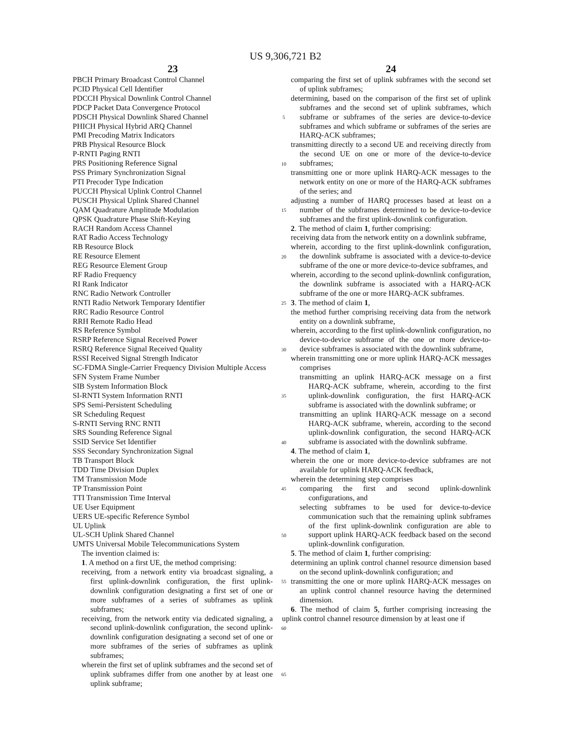US 9,306,721 B2
23
PBCH Primary Broadcast Control Channel
PCID Physical Cell Identifier
PDCCH Physical Downlink Control Channel
PDCP Packet Data Convergence Protocol
PDSCH Physical Downlink Shared Channel
PHICH Physical Hybrid ARQ Channel
PMI Precoding Matrix Indicators
PRB Physical Resource Block
P-RNTI Paging RNTI
PRS Positioning Reference Signal
PSS Primary Synchronization Signal
PTI Precoder Type Indication
PUCCH Physical Uplink Control Channel
PUSCH Physical Uplink Shared Channel
QAM Quadrature Amplitude Modulation
QPSK Quadrature Phase Shift-Keying
RACH Random Access Channel
RAT Radio Access Technology
RB Resource Block
RE Resource Element
REG Resource Element Group
RF Radio Frequency
RI Rank Indicator
RNC Radio Network Controller
RNTI Radio Network Temporary Identifier
RRC Radio Resource Control
RRH Remote Radio Head
RS Reference Symbol
RSRP Reference Signal Received Power
RSRQ Reference Signal Received Quality
RSSI Received Signal Strength Indicator
SC-FDMA Single-Carrier Frequency Division Multiple Access
SFN System Frame Number
SIB System Information Block
SI-RNTI System Information RNTI
SPS Semi-Persistent Scheduling
SR Scheduling Request
S-RNTI Serving RNC RNTI
SRS Sounding Reference Signal
SSID Service Set Identifier
SSS Secondary Synchronization Signal
TB Transport Block
TDD Time Division Duplex
TM Transmission Mode
TP Transmission Point
TTI Transmission Time Interval
UE User Equipment
UERS UE-specific Reference Symbol
UL Uplink
UL-SCH Uplink Shared Channel
UMTS Universal Mobile Telecommunications System
The invention claimed is:
1. A method on a first UE, the method comprising:
receiving, from a network entity via broadcast signaling, a first uplink-downlink configuration, the first uplink-downlink configuration designating a first set of one or more subframes of a series of subframes as uplink subframes;
receiving, from the network entity via dedicated signaling, a second uplink-downlink configuration, the second uplink-downlink configuration designating a second set of one or more subframes of the series of subframes as uplink subframes;
wherein the first set of uplink subframes and the second set of uplink subframes differ from one another by at least one uplink subframe;
5
10
15
20
25
30
35
40
45
50
55
60
65
24
comparing the first set of uplink subframes with the second set of uplink subframes;
determining, based on the comparison of the first set of uplink subframes and the second set of uplink subframes, which subframe or subframes of the series are device-to-device subframes and which subframe or subframes of the series are HARQ-ACK subframes;
transmitting directly to a second UE and receiving directly from the second UE on one or more of the device-to-device subframes;
transmitting one or more uplink HARQ-ACK messages to the network entity on one or more of the HARQ-ACK subframes of the series; and
adjusting a number of HARQ processes based at least on a number of the subframes determined to be device-to-device subframes and the first uplink-downlink configuration.
2. The method of claim 1, further comprising:
receiving data from the network entity on a downlink subframe,
wherein, according to the first uplink-downlink configuration, the downlink subframe is associated with a device-to-device subframe of the one or more device-to-device subframes, and
wherein, according to the second uplink-downlink configuration, the downlink subframe is associated with a HARQ-ACK subframe of the one or more HARQ-ACK subframes.
3. The method of claim 1,
the method further comprising receiving data from the network entity on a downlink subframe,
wherein, according to the first uplink-downlink configuration, no device-to-device subframe of the one or more device-to-device subframes is associated with the downlink subframe,
wherein transmitting one or more uplink HARQ-ACK messages comprises
transmitting an uplink HARQ-ACK message on a first HARQ-ACK subframe, wherein, according to the first uplink-downlink configuration, the first HARQ-ACK subframe is associated with the downlink subframe; or
transmitting an uplink HARQ-ACK message on a second HARQ-ACK subframe, wherein, according to the second uplink-downlink configuration, the second HARQ-ACK subframe is associated with the downlink subframe.
4. The method of claim 1,
wherein the one or more device-to-device subframes are not available for uplink HARQ-ACK feedback,
wherein the determining step comprises
comparing the first and second uplink-downlink configurations, and
selecting subframes to be used for device-to-device communication such that the remaining uplink subframes of the first uplink-downlink configuration are able to support uplink HARQ-ACK feedback based on the second uplink-downlink configuration.
5. The method of claim 1, further comprising:
determining an uplink control channel resource dimension based on the second uplink-downlink configuration; and
transmitting the one or more uplink HARQ-ACK messages on an uplink control channel resource having the determined dimension.
6. The method of claim 5, further comprising increasing the uplink control channel resource dimension by at least one if